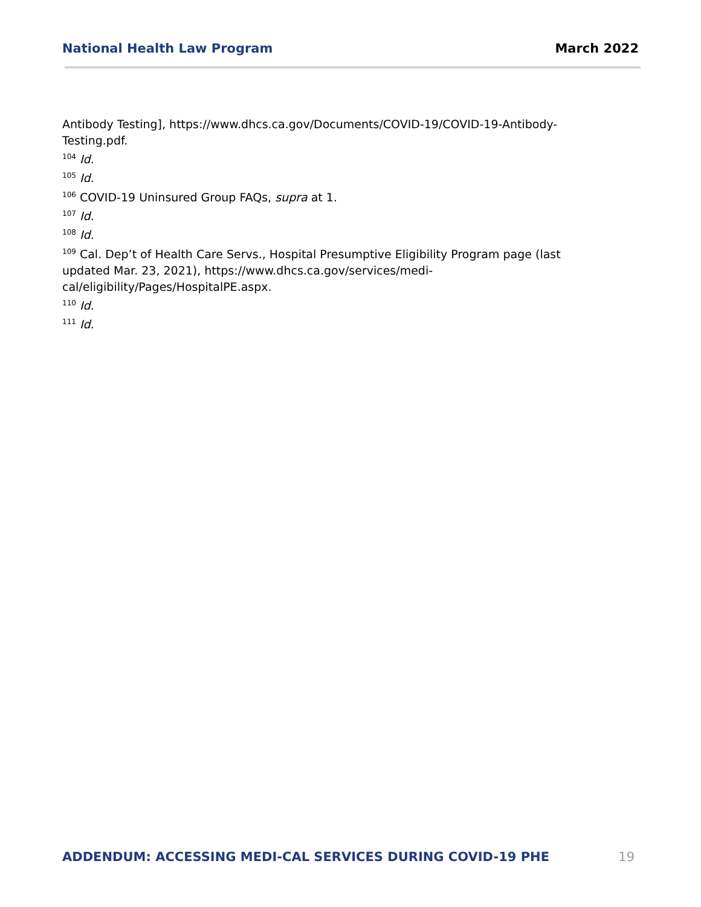National Health Law Program March 2022
Antibody Testing], https://www.dhcs.ca.gov/Documents/COVID-19/COVID-19-Antibody-Testing.pdf.
<sup>104</sup> Id.
<sup>105</sup> Id.
<sup>106</sup> COVID-19 Uninsured Group FAQs, supra at 1.
<sup>107</sup> Id.
<sup>108</sup> Id.
<sup>109</sup> Cal. Dep’t of Health Care Servs., Hospital Presumptive Eligibility Program page (last updated Mar. 23, 2021), https://www.dhcs.ca.gov/services/medi-
cal/eligibility/Pages/HospitalPE.aspx.
<sup>110</sup> Id.
<sup>111</sup> Id.
ADDENDUM: ACCESSING MEDI-CAL SERVICES DURING COVID-19 PHE 19